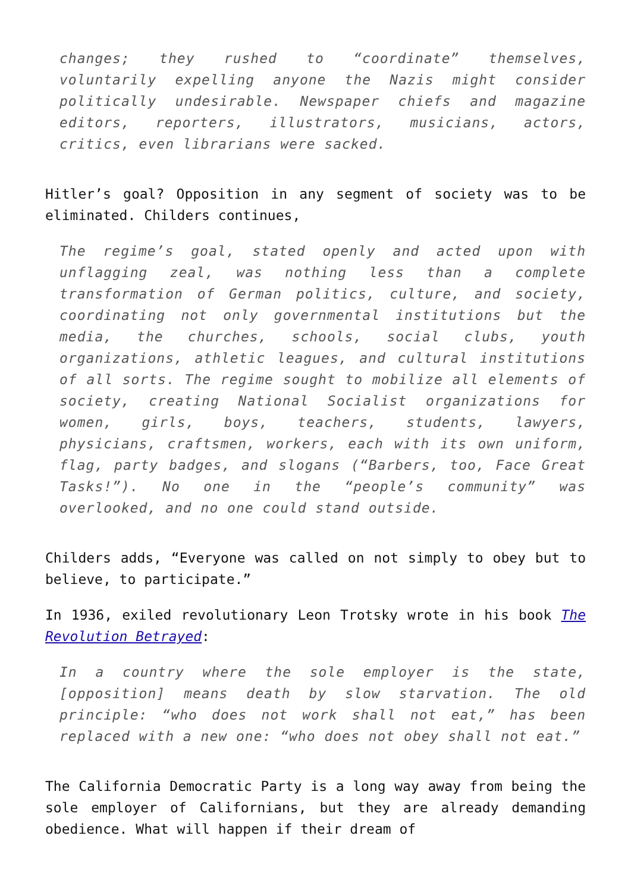changes; they rushed to “coordinate” themselves, voluntarily expelling anyone the Nazis might consider politically undesirable. Newspaper chiefs and magazine editors, reporters, illustrators, musicians, actors, critics, even librarians were sacked.
Hitler’s goal? Opposition in any segment of society was to be eliminated. Childers continues,
The regime’s goal, stated openly and acted upon with unflagging zeal, was nothing less than a complete transformation of German politics, culture, and society, coordinating not only governmental institutions but the media, the churches, schools, social clubs, youth organizations, athletic leagues, and cultural institutions of all sorts. The regime sought to mobilize all elements of society, creating National Socialist organizations for women, girls, boys, teachers, students, lawyers, physicians, craftsmen, workers, each with its own uniform, flag, party badges, and slogans (“Barbers, too, Face Great Tasks!”). No one in the “people’s community” was overlooked, and no one could stand outside.
Childers adds, “Everyone was called on not simply to obey but to believe, to participate.”
In 1936, exiled revolutionary Leon Trotsky wrote in his book The Revolution Betrayed:
In a country where the sole employer is the state, [opposition] means death by slow starvation. The old principle: “who does not work shall not eat,” has been replaced with a new one: “who does not obey shall not eat.”
The California Democratic Party is a long way away from being the sole employer of Californians, but they are already demanding obedience. What will happen if their dream of